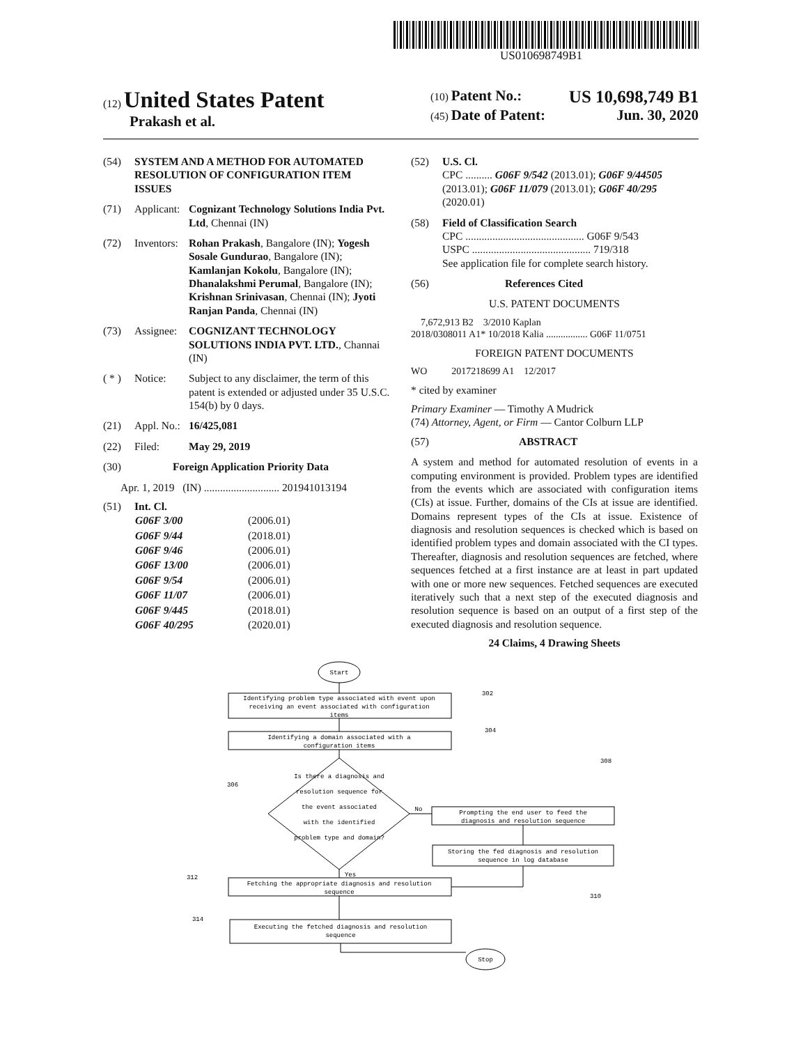US010698749B1
(12) United States Patent
Prakash et al.
(10) Patent No.: US 10,698,749 B1
(45) Date of Patent: Jun. 30, 2020
(54) SYSTEM AND A METHOD FOR AUTOMATED RESOLUTION OF CONFIGURATION ITEM ISSUES
(71) Applicant: Cognizant Technology Solutions India Pvt. Ltd, Chennai (IN)
(72) Inventors: Rohan Prakash, Bangalore (IN); Yogesh Sosale Gundurao, Bangalore (IN); Kamlanjan Kokolu, Bangalore (IN); Dhanalakshmi Perumal, Bangalore (IN); Krishnan Srinivasan, Chennai (IN); Jyoti Ranjan Panda, Chennai (IN)
(73) Assignee: COGNIZANT TECHNOLOGY SOLUTIONS INDIA PVT. LTD., Channai (IN)
( * ) Notice: Subject to any disclaimer, the term of this patent is extended or adjusted under 35 U.S.C. 154(b) by 0 days.
(21) Appl. No.: 16/425,081
(22) Filed: May 29, 2019
(30) Foreign Application Priority Data
Apr. 1, 2019 (IN) ............................ 201941013194
(51) Int. Cl.
| G06F 3/00 | (2006.01) |
| G06F 9/44 | (2018.01) |
| G06F 9/46 | (2006.01) |
| G06F 13/00 | (2006.01) |
| G06F 9/54 | (2006.01) |
| G06F 11/07 | (2006.01) |
| G06F 9/445 | (2018.01) |
| G06F 40/295 | (2020.01) |
(52) U.S. Cl.
CPC .......... G06F 9/542 (2013.01); G06F 9/44505 (2013.01); G06F 11/079 (2013.01); G06F 40/295 (2020.01)
(58) Field of Classification Search
CPC ............................................ G06F 9/543
USPC ............................................ 719/318
See application file for complete search history.
(56) References Cited
U.S. PATENT DOCUMENTS
7,672,913 B2 3/2010 Kaplan
2018/0308011 A1* 10/2018 Kalia ................. G06F 11/0751
FOREIGN PATENT DOCUMENTS
WO 2017218699 A1 12/2017
* cited by examiner
Primary Examiner — Timothy A Mudrick
(74) Attorney, Agent, or Firm — Cantor Colburn LLP
(57) ABSTRACT
A system and method for automated resolution of events in a computing environment is provided. Problem types are identified from the events which are associated with configuration items (CIs) at issue. Further, domains of the CIs at issue are identified. Domains represent types of the CIs at issue. Existence of diagnosis and resolution sequences is checked which is based on identified problem types and domain associated with the CI types. Thereafter, diagnosis and resolution sequences are fetched, where sequences fetched at a first instance are at least in part updated with one or more new sequences. Fetched sequences are executed iteratively such that a next step of the executed diagnosis and resolution sequence is based on an output of a first step of the executed diagnosis and resolution sequence.
24 Claims, 4 Drawing Sheets
Start
Identifying problem type associated with event upon
receiving an event associated with configuration
items
Identifying a domain associated with a
configuration items
Is there a diagnosis and
resolution sequence for
the event associated
with the identified
problem type and domain?
No
Yes
Prompting the end user to feed the
diagnosis and resolution sequence
Storing the fed diagnosis and resolution
sequence in log database
Fetching the appropriate diagnosis and resolution
sequence
Executing the fetched diagnosis and resolution
sequence
Stop
302
304
306
308
310
312
314